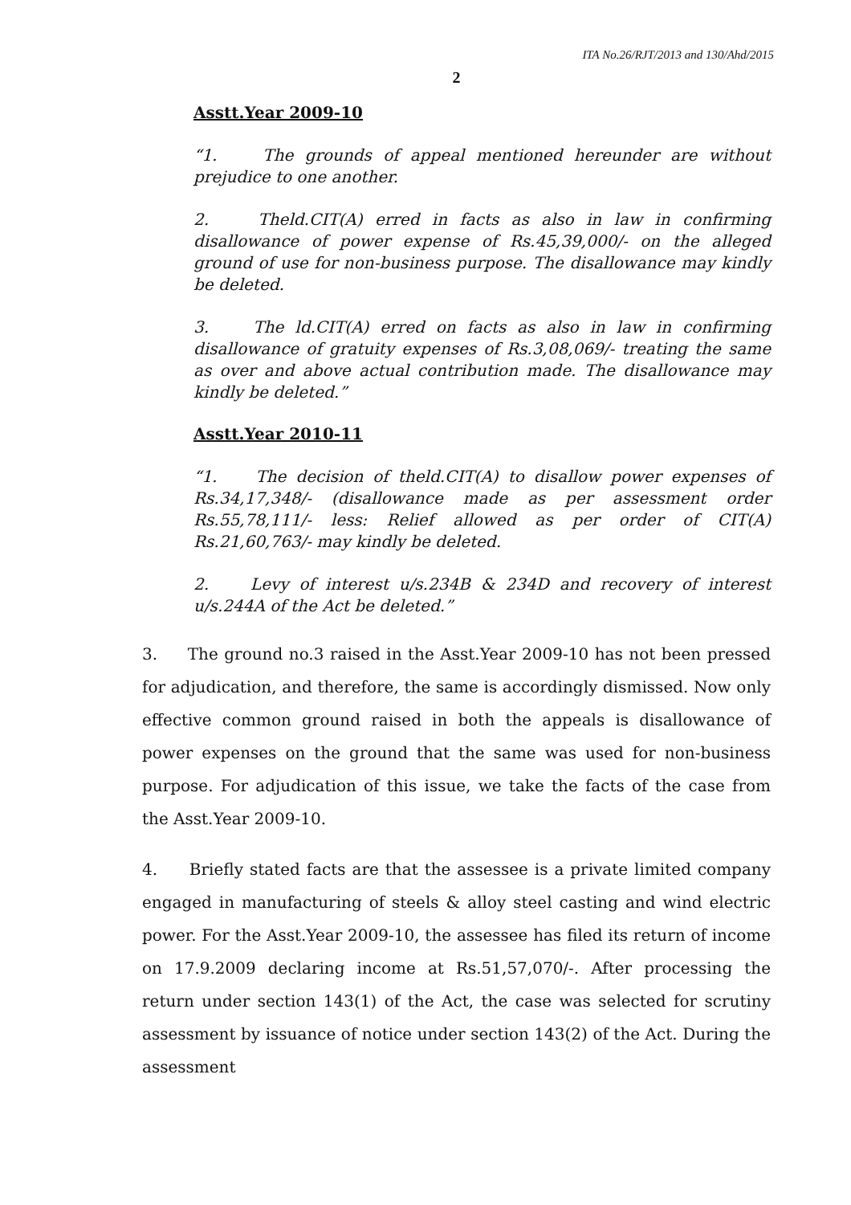ITA No.26/RJT/2013 and 130/Ahd/2015
2
Asstt.Year 2009-10
“1. The grounds of appeal mentioned hereunder are without prejudice to one another.
2. Theld.CIT(A) erred in facts as also in law in confirming disallowance of power expense of Rs.45,39,000/- on the alleged ground of use for non-business purpose. The disallowance may kindly be deleted.
3. The ld.CIT(A) erred on facts as also in law in confirming disallowance of gratuity expenses of Rs.3,08,069/- treating the same as over and above actual contribution made. The disallowance may kindly be deleted.”
Asstt.Year 2010-11
“1. The decision of theld.CIT(A) to disallow power expenses of Rs.34,17,348/- (disallowance made as per assessment order Rs.55,78,111/- less: Relief allowed as per order of CIT(A) Rs.21,60,763/- may kindly be deleted.
2. Levy of interest u/s.234B & 234D and recovery of interest u/s.244A of the Act be deleted.”
3. The ground no.3 raised in the Asst.Year 2009-10 has not been pressed for adjudication, and therefore, the same is accordingly dismissed. Now only effective common ground raised in both the appeals is disallowance of power expenses on the ground that the same was used for non-business purpose. For adjudication of this issue, we take the facts of the case from the Asst.Year 2009-10.
4. Briefly stated facts are that the assessee is a private limited company engaged in manufacturing of steels & alloy steel casting and wind electric power. For the Asst.Year 2009-10, the assessee has filed its return of income on 17.9.2009 declaring income at Rs.51,57,070/-. After processing the return under section 143(1) of the Act, the case was selected for scrutiny assessment by issuance of notice under section 143(2) of the Act. During the assessment